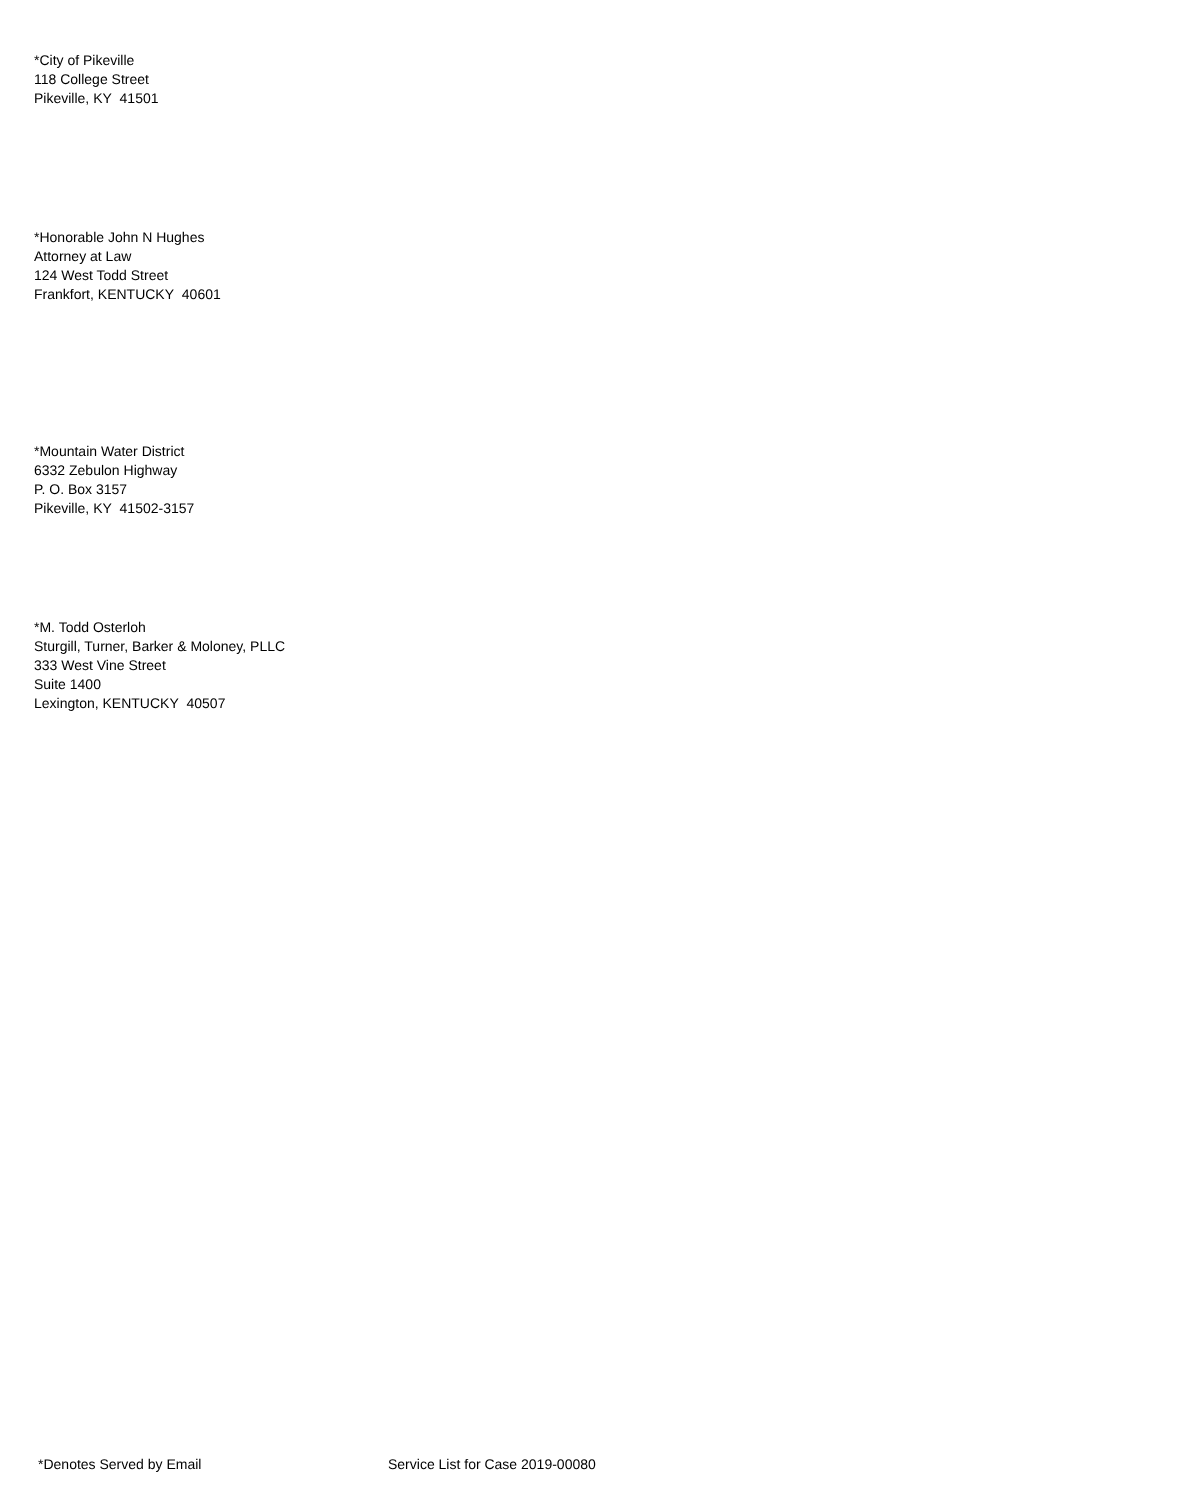*City of Pikeville
118 College Street
Pikeville, KY 41501
*Honorable John N Hughes
Attorney at Law
124 West Todd Street
Frankfort, KENTUCKY 40601
*Mountain Water District
6332 Zebulon Highway
P. O. Box 3157
Pikeville, KY 41502-3157
*M. Todd Osterloh
Sturgill, Turner, Barker & Moloney, PLLC
333 West Vine Street
Suite 1400
Lexington, KENTUCKY 40507
*Denotes Served by Email Service List for Case 2019-00080